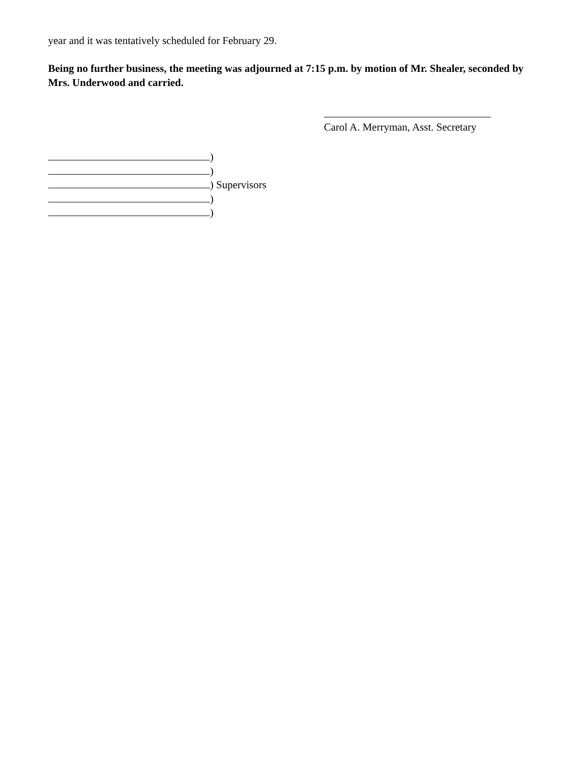year and it was tentatively scheduled for February 29.
Being no further business, the meeting was adjourned at 7:15 p.m. by motion of Mr. Shealer, seconded by Mrs. Underwood and carried.
Carol A. Merryman, Asst. Secretary
)
)
) Supervisors
)
)